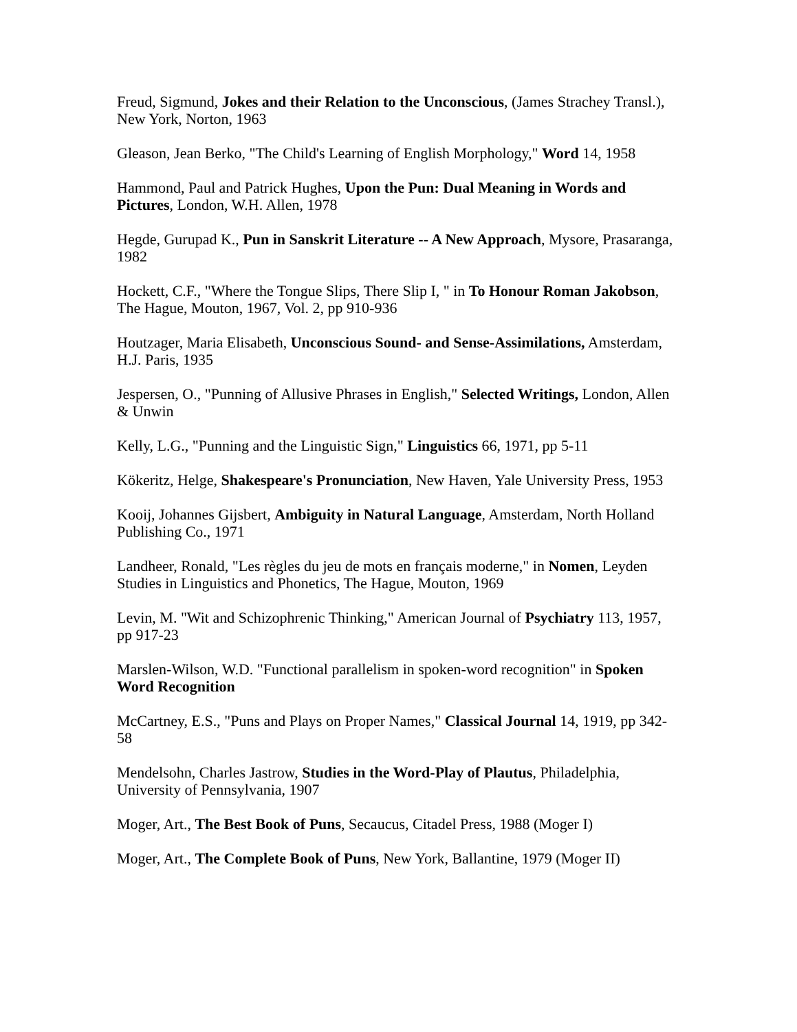Freud, Sigmund, Jokes and their Relation to the Unconscious, (James Strachey Transl.), New York, Norton, 1963
Gleason, Jean Berko, "The Child's Learning of English Morphology," Word 14, 1958
Hammond, Paul and Patrick Hughes, Upon the Pun: Dual Meaning in Words and Pictures, London, W.H. Allen, 1978
Hegde, Gurupad K., Pun in Sanskrit Literature -- A New Approach, Mysore, Prasaranga, 1982
Hockett, C.F., "Where the Tongue Slips, There Slip I, " in To Honour Roman Jakobson, The Hague, Mouton, 1967, Vol. 2, pp 910-936
Houtzager, Maria Elisabeth, Unconscious Sound- and Sense-Assimilations, Amsterdam, H.J. Paris, 1935
Jespersen, O., "Punning of Allusive Phrases in English," Selected Writings, London, Allen & Unwin
Kelly, L.G., "Punning and the Linguistic Sign," Linguistics 66, 1971, pp 5-11
Kökeritz, Helge, Shakespeare's Pronunciation, New Haven, Yale University Press, 1953
Kooij, Johannes Gijsbert, Ambiguity in Natural Language, Amsterdam, North Holland Publishing Co., 1971
Landheer, Ronald, "Les règles du jeu de mots en français moderne," in Nomen, Leyden Studies in Linguistics and Phonetics, The Hague, Mouton, 1969
Levin, M. "Wit and Schizophrenic Thinking," American Journal of Psychiatry 113, 1957, pp 917-23
Marslen-Wilson, W.D. "Functional parallelism in spoken-word recognition" in Spoken Word Recognition
McCartney, E.S., "Puns and Plays on Proper Names," Classical Journal 14, 1919, pp 342-58
Mendelsohn, Charles Jastrow, Studies in the Word-Play of Plautus, Philadelphia, University of Pennsylvania, 1907
Moger, Art., The Best Book of Puns, Secaucus, Citadel Press, 1988 (Moger I)
Moger, Art., The Complete Book of Puns, New York, Ballantine, 1979 (Moger II)